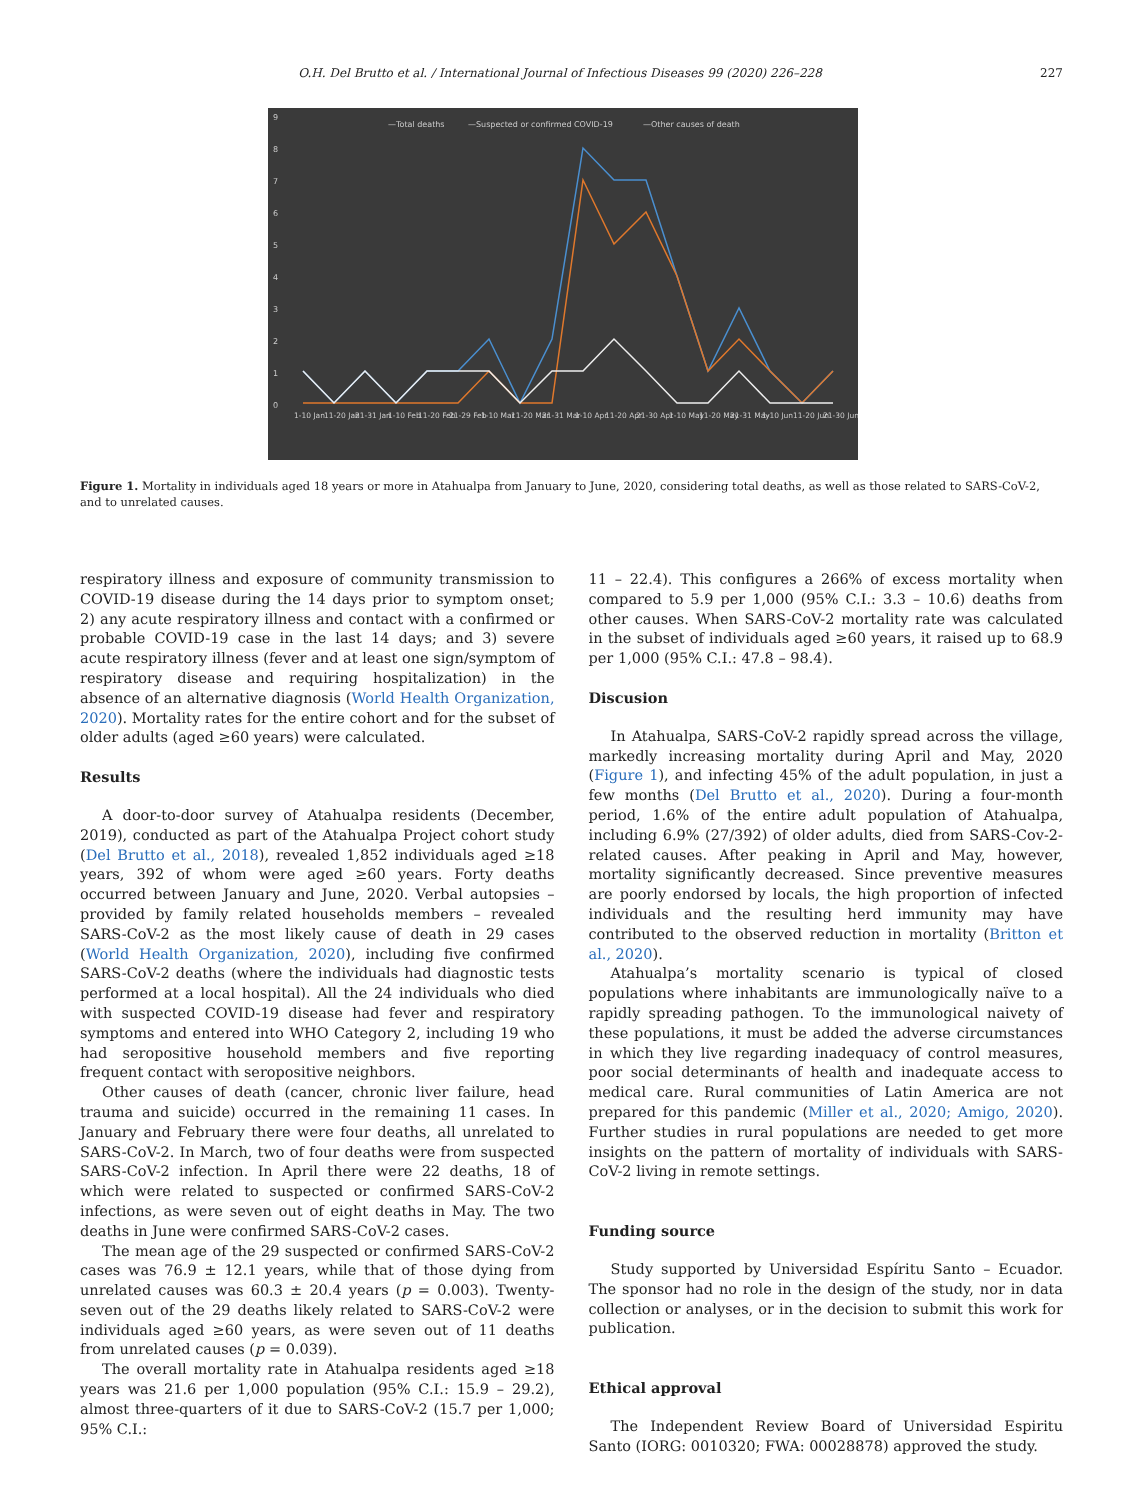O.H. Del Brutto et al. / International Journal of Infectious Diseases 99 (2020) 226–228 227
9
8
7
6
5
4
3
2
1
0
—Total deaths
—Suspected or confirmed COVID-19
—Other causes of death
1-10 Jan
11-20 Jan
21-31 Jan
1-10 Feb
11-20 Feb
21-29 Feb
1-10 Mar
11-20 Mar
21-31 Mar
1-10 Apr
11-20 Apr
21-30 Apr
1-10 May
11-20 May
21-31 May
1-10 Jun
11-20 Jun
21-30 Jun
Figure 1. Mortality in individuals aged 18 years or more in Atahualpa from January to June, 2020, considering total deaths, as well as those related to SARS-CoV-2, and to unrelated causes.
respiratory illness and exposure of community transmission to COVID-19 disease during the 14 days prior to symptom onset; 2) any acute respiratory illness and contact with a confirmed or probable COVID-19 case in the last 14 days; and 3) severe acute respiratory illness (fever and at least one sign/symptom of respiratory disease and requiring hospitalization) in the absence of an alternative diagnosis (World Health Organization, 2020). Mortality rates for the entire cohort and for the subset of older adults (aged ≥60 years) were calculated.
Results
A door-to-door survey of Atahualpa residents (December, 2019), conducted as part of the Atahualpa Project cohort study (Del Brutto et al., 2018), revealed 1,852 individuals aged ≥18 years, 392 of whom were aged ≥60 years. Forty deaths occurred between January and June, 2020. Verbal autopsies – provided by family related households members – revealed SARS-CoV-2 as the most likely cause of death in 29 cases (World Health Organization, 2020), including five confirmed SARS-CoV-2 deaths (where the individuals had diagnostic tests performed at a local hospital). All the 24 individuals who died with suspected COVID-19 disease had fever and respiratory symptoms and entered into WHO Category 2, including 19 who had seropositive household members and five reporting frequent contact with seropositive neighbors.
Other causes of death (cancer, chronic liver failure, head trauma and suicide) occurred in the remaining 11 cases. In January and February there were four deaths, all unrelated to SARS-CoV-2. In March, two of four deaths were from suspected SARS-CoV-2 infection. In April there were 22 deaths, 18 of which were related to suspected or confirmed SARS-CoV-2 infections, as were seven out of eight deaths in May. The two deaths in June were confirmed SARS-CoV-2 cases.
The mean age of the 29 suspected or confirmed SARS-CoV-2 cases was 76.9 ± 12.1 years, while that of those dying from unrelated causes was 60.3 ± 20.4 years (p = 0.003). Twenty-seven out of the 29 deaths likely related to SARS-CoV-2 were individuals aged ≥60 years, as were seven out of 11 deaths from unrelated causes (p = 0.039).
The overall mortality rate in Atahualpa residents aged ≥18 years was 21.6 per 1,000 population (95% C.I.: 15.9 – 29.2), almost three-quarters of it due to SARS-CoV-2 (15.7 per 1,000; 95% C.I.:
11 – 22.4). This configures a 266% of excess mortality when compared to 5.9 per 1,000 (95% C.I.: 3.3 – 10.6) deaths from other causes. When SARS-CoV-2 mortality rate was calculated in the subset of individuals aged ≥60 years, it raised up to 68.9 per 1,000 (95% C.I.: 47.8 – 98.4).
Discusion
In Atahualpa, SARS-CoV-2 rapidly spread across the village, markedly increasing mortality during April and May, 2020 (Figure 1), and infecting 45% of the adult population, in just a few months (Del Brutto et al., 2020). During a four-month period, 1.6% of the entire adult population of Atahualpa, including 6.9% (27/392) of older adults, died from SARS-Cov-2-related causes. After peaking in April and May, however, mortality significantly decreased. Since preventive measures are poorly endorsed by locals, the high proportion of infected individuals and the resulting herd immunity may have contributed to the observed reduction in mortality (Britton et al., 2020).
Atahualpa’s mortality scenario is typical of closed populations where inhabitants are immunologically naïve to a rapidly spreading pathogen. To the immunological naivety of these populations, it must be added the adverse circumstances in which they live regarding inadequacy of control measures, poor social determinants of health and inadequate access to medical care. Rural communities of Latin America are not prepared for this pandemic (Miller et al., 2020; Amigo, 2020). Further studies in rural populations are needed to get more insights on the pattern of mortality of individuals with SARS-CoV-2 living in remote settings.
Funding source
Study supported by Universidad Espíritu Santo – Ecuador. The sponsor had no role in the design of the study, nor in data collection or analyses, or in the decision to submit this work for publication.
Ethical approval
The Independent Review Board of Universidad Espiritu Santo (IORG: 0010320; FWA: 00028878) approved the study.